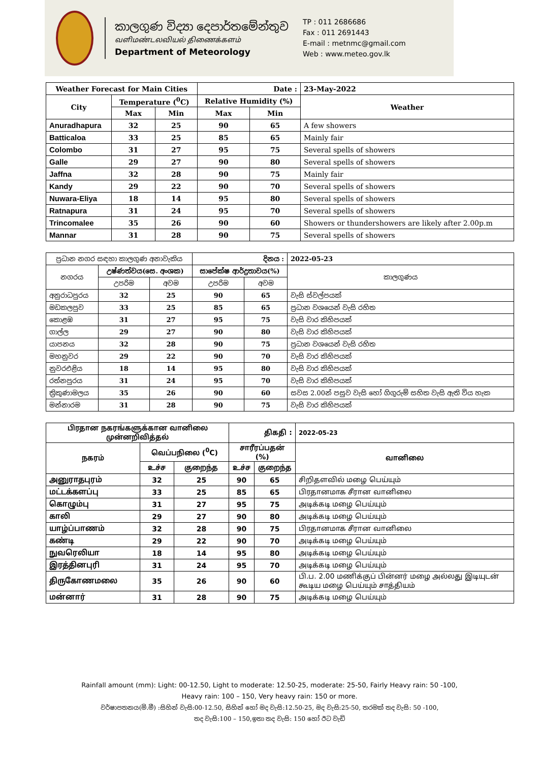කාලගුණ විද්‍යා දෙපාර්තමේන්තුව
வளிமண்டலவியல் திணைக்களம்
Department of Meteorology
TP : 011 2686686
Fax : 011 2691443
E-mail : metnmc@gmail.com
Web : www.meteo.gov.lk
| Weather Forecast for Main Cities | | | Date : | | 23-May-2022 |
| --- | --- | --- | --- | --- | --- |
| City | Temperature (<sup>0</sup>C) | | Relative Humidity (%) | | Weather |
| | Max | Min | Max | Min | |
| Anuradhapura | 32 | 25 | 90 | 65 | A few showers |
| Batticaloa | 33 | 25 | 85 | 65 | Mainly fair |
| Colombo | 31 | 27 | 95 | 75 | Several spells of showers |
| Galle | 29 | 27 | 90 | 80 | Several spells of showers |
| Jaffna | 32 | 28 | 90 | 75 | Mainly fair |
| Kandy | 29 | 22 | 90 | 70 | Several spells of showers |
| Nuwara-Eliya | 18 | 14 | 95 | 80 | Several spells of showers |
| Ratnapura | 31 | 24 | 95 | 70 | Several spells of showers |
| Trincomalee | 35 | 26 | 90 | 60 | Showers or thundershowers are likely after 2.00p.m |
| Mannar | 31 | 28 | 90 | 75 | Several spells of showers |
| ප්‍රධාන නගර සඳහා කාලගුණ අනාවැකිය | | | දිනය : | | 2022-05-23 |
| --- | --- | --- | --- | --- | --- |
| නගරය | උෂ්ණත්වය(සෙ. අංශක) | | සාපේක්ෂ ආර්ද්‍රතාවය(%) | | කාලගුණය |
| | උපරිම | අවම | උපරිම | අවම | |
| අනුරාධපුරය | 32 | 25 | 90 | 65 | වැසි ස්වල්පයක් |
| මඩකලපුව | 33 | 25 | 85 | 65 | ප්‍රධාන වශයෙන් වැසි රහිත |
| කොළඹ | 31 | 27 | 95 | 75 | වැසි වාර කිහිපයක් |
| ගාල්ල | 29 | 27 | 90 | 80 | වැසි වාර කිහිපයක් |
| යාපනය | 32 | 28 | 90 | 75 | ප්‍රධාන වශයෙන් වැසි රහිත |
| මහනුවර | 29 | 22 | 90 | 70 | වැසි වාර කිහිපයක් |
| නුවරඑළිය | 18 | 14 | 95 | 80 | වැසි වාර කිහිපයක් |
| රත්නපුරය | 31 | 24 | 95 | 70 | වැසි වාර කිහිපයක් |
| ත්‍රිකුණාමලය | 35 | 26 | 90 | 60 | සවස 2.00න් පසුව වැසි හෝ ගිගුරුම් සහිත වැසි ඇති විය හැක |
| මන්නාරම | 31 | 28 | 90 | 75 | වැසි වාර කිහිපයක් |
| பிரதான நகரங்களுக்கான வானிலை முன்னறிவித்தல் | | | திகதி : | | 2022-05-23 |
| --- | --- | --- | --- | --- | --- |
| நகரம் | வெப்பநிலை (<sup>0</sup>C) | | சாரீரப்பதன் (%) | | வானிலை |
| | உச்ச | குறைந்த | உச்ச | குறைந்த | |
| அனுராதபுரம் | 32 | 25 | 90 | 65 | சிறிதளவில் மழை பெய்யும் |
| மட்டக்களப்பு | 33 | 25 | 85 | 65 | பிரதானமாக சீரான வானிலை |
| கொழும்பு | 31 | 27 | 95 | 75 | அடிக்கடி மழை பெய்யும் |
| காலி | 29 | 27 | 90 | 80 | அடிக்கடி மழை பெய்யும் |
| யாழ்ப்பாணம் | 32 | 28 | 90 | 75 | பிரதானமாக சீரான வானிலை |
| கண்டி | 29 | 22 | 90 | 70 | அடிக்கடி மழை பெய்யும் |
| நுவரெலியா | 18 | 14 | 95 | 80 | அடிக்கடி மழை பெய்யும் |
| இரத்தினபுரி | 31 | 24 | 95 | 70 | அடிக்கடி மழை பெய்யும் |
| திருகோணமலை | 35 | 26 | 90 | 60 | பி.ப. 2.00 மணிக்குப் பின்னர் மழை அல்லது இடியுடன் கூடிய மழை பெய்யும் சாத்தியம் |
| மன்னார் | 31 | 28 | 90 | 75 | அடிக்கடி மழை பெய்யும் |
Rainfall amount (mm): Light: 00-12.50, Light to moderate: 12.50-25, moderate: 25-50, Fairly Heavy rain: 50 -100,
Heavy rain: 100 – 150, Very heavy rain: 150 or more.
වර්ෂාපතනය(මි.මී) :සිහින් වැසි:00-12.50, සිහින් හෝ මද වැසි:12.50-25, මද වැසි:25-50, තරමක් තද වැසි: 50 -100,
තද වැසි:100 – 150,ඉතා තද වැසි: 150 හෝ ඊට වැඩි